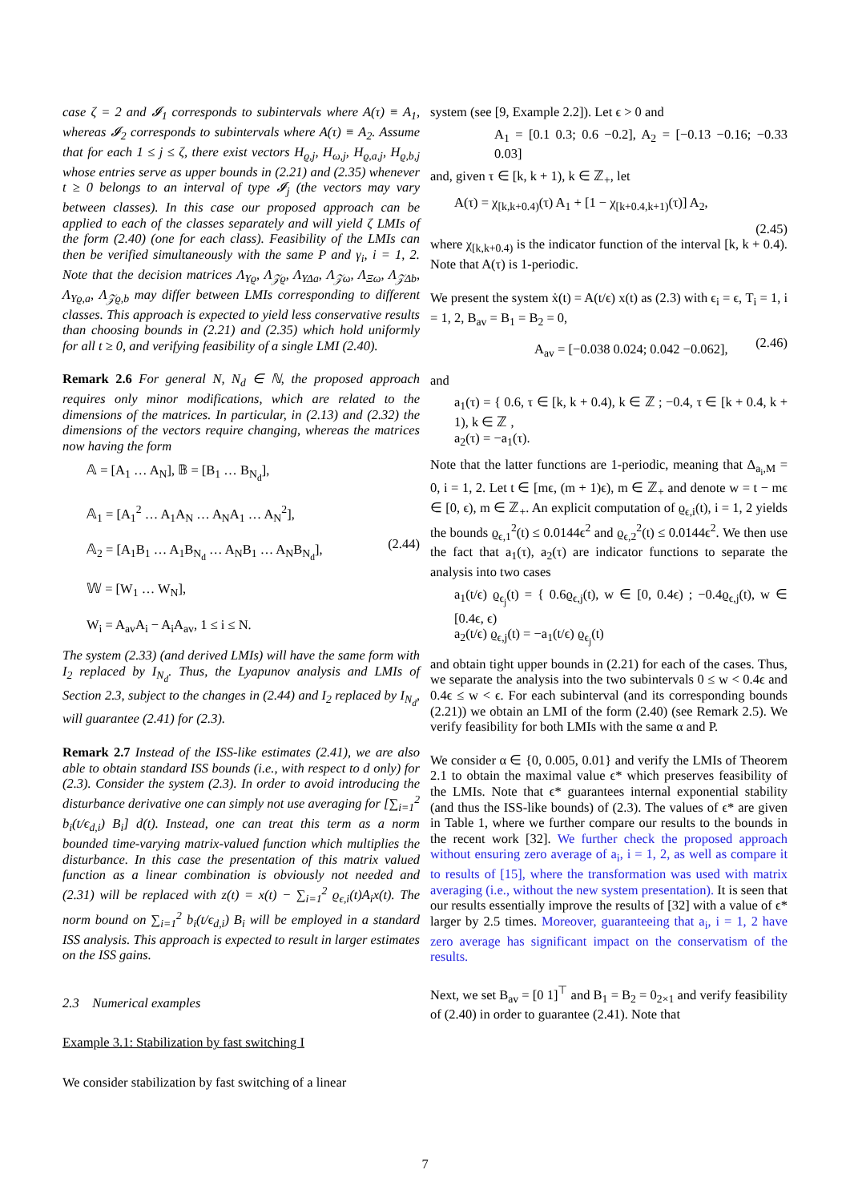case ζ = 2 and 𝓘<sub>1</sub> corresponds to subintervals where A(τ) ≡ A<sub>1</sub>, whereas 𝓘<sub>2</sub> corresponds to subintervals where A(τ) ≡ A<sub>2</sub>. Assume that for each 1 ≤ j ≤ ζ, there exist vectors H<sub>ϱ,j</sub>, H<sub>ω,j</sub>, H<sub>ϱ,a,j</sub>, H<sub>ϱ,b,j</sub> whose entries serve as upper bounds in (2.21) and (2.35) whenever t ≥ 0 belongs to an interval of type 𝓘<sub>j</sub> (the vectors may vary between classes). In this case our proposed approach can be applied to each of the classes separately and will yield ζ LMIs of the form (2.40) (one for each class). Feasibility of the LMIs can then be verified simultaneously with the same P and γ<sub>i</sub>, i = 1, 2. Note that the decision matrices Λ<sub>Υϱ</sub>, Λ<sub>𝒵ϱ</sub>, Λ<sub>ΥΔa</sub>, Λ<sub>𝒵ω</sub>, Λ<sub>Ξω</sub>, Λ<sub>𝒵Δb</sub>, Λ<sub>Υϱ,a</sub>, Λ<sub>𝒵ϱ,b</sub> may differ between LMIs corresponding to different classes. This approach is expected to yield less conservative results than choosing bounds in (2.21) and (2.35) which hold uniformly for all t ≥ 0, and verifying feasibility of a single LMI (2.40).
Remark 2.6 For general N, N<sub>d</sub> ∈ ℕ, the proposed approach requires only minor modifications, which are related to the dimensions of the matrices. In particular, in (2.13) and (2.32) the dimensions of the vectors require changing, whereas the matrices now having the form
𝔸 = [A<sub>1</sub> … A<sub>N</sub>], 𝔹 = [B<sub>1</sub> … B<sub>N<sub>d</sub></sub>],
𝔸<sub>1</sub> = [A<sub>1</sub><sup>2</sup> … A<sub>1</sub>A<sub>N</sub> … A<sub>N</sub>A<sub>1</sub> … A<sub>N</sub><sup>2</sup>],
𝔸<sub>2</sub> = [A<sub>1</sub>B<sub>1</sub> … A<sub>1</sub>B<sub>N<sub>d</sub></sub> … A<sub>N</sub>B<sub>1</sub> … A<sub>N</sub>B<sub>N<sub>d</sub></sub>],
𝕎 = [W<sub>1</sub> … W<sub>N</sub>],
W<sub>i</sub> = A<sub>av</sub>A<sub>i</sub> − A<sub>i</sub>A<sub>av</sub>, 1 ≤ i ≤ N.
(2.44)
The system (2.33) (and derived LMIs) will have the same form with I<sub>2</sub> replaced by I<sub>N<sub>d</sub></sub>. Thus, the Lyapunov analysis and LMIs of Section 2.3, subject to the changes in (2.44) and I<sub>2</sub> replaced by I<sub>N<sub>d</sub></sub>, will guarantee (2.41) for (2.3).
Remark 2.7 Instead of the ISS-like estimates (2.41), we are also able to obtain standard ISS bounds (i.e., with respect to d only) for (2.3). Consider the system (2.3). In order to avoid introducing the disturbance derivative one can simply not use averaging for [∑<sub>i=1</sub><sup>2</sup> b<sub>i</sub>(t/ϵ<sub>d,i</sub>) B<sub>i</sub>] d(t). Instead, one can treat this term as a norm bounded time-varying matrix-valued function which multiplies the disturbance. In this case the presentation of this matrix valued function as a linear combination is obviously not needed and (2.31) will be replaced with z(t) = x(t) − ∑<sub>i=1</sub><sup>2</sup> ϱ<sub>ϵ,i</sub>(t)A<sub>i</sub>x(t). The norm bound on ∑<sub>i=1</sub><sup>2</sup> b<sub>i</sub>(t/ϵ<sub>d,i</sub>) B<sub>i</sub> will be employed in a standard ISS analysis. This approach is expected to result in larger estimates on the ISS gains.
2.3 Numerical examples
Example 3.1: Stabilization by fast switching I
We consider stabilization by fast switching of a linear
system (see [9, Example 2.2]). Let ϵ > 0 and
A<sub>1</sub> = [0.1 0.3; 0.6 −0.2], A<sub>2</sub> = [−0.13 −0.16; −0.33 0.03]
and, given τ ∈ [k, k + 1), k ∈ ℤ<sub>+</sub>, let
A(τ) = χ<sub>[k,k+0.4)</sub>(τ) A<sub>1</sub> + [1 − χ<sub>[k+0.4,k+1)</sub>(τ)] A<sub>2</sub>,
(2.45)
where χ<sub>[k,k+0.4)</sub> is the indicator function of the interval [k, k + 0.4). Note that A(τ) is 1-periodic.
We present the system ẋ(t) = A(t/ϵ) x(t) as (2.3) with ϵ<sub>i</sub> = ϵ, T<sub>i</sub> = 1, i = 1, 2, B<sub>av</sub> = B<sub>1</sub> = B<sub>2</sub> = 0,
A<sub>av</sub> = [−0.038 0.024; 0.042 −0.062],
(2.46)
and
a<sub>1</sub>(τ) = { 0.6, τ ∈ [k, k + 0.4), k ∈ ℤ ; −0.4, τ ∈ [k + 0.4, k + 1), k ∈ ℤ ,
a<sub>2</sub>(τ) = −a<sub>1</sub>(τ).
Note that the latter functions are 1-periodic, meaning that Δ<sub>a<sub>i</sub>,M</sub> = 0, i = 1, 2. Let t ∈ [mϵ, (m + 1)ϵ), m ∈ ℤ<sub>+</sub> and denote w = t − mϵ ∈ [0, ϵ), m ∈ ℤ<sub>+</sub>. An explicit computation of ϱ<sub>ϵ,i</sub>(t), i = 1, 2 yields the bounds ϱ<sub>ϵ,1</sub><sup>2</sup>(t) ≤ 0.0144ϵ<sup>2</sup> and ϱ<sub>ϵ,2</sub><sup>2</sup>(t) ≤ 0.0144ϵ<sup>2</sup>. We then use the fact that a<sub>1</sub>(τ), a<sub>2</sub>(τ) are indicator functions to separate the analysis into two cases
a<sub>1</sub>(t/ϵ) ϱ<sub>ϵ<sub>j</sub></sub>(t) = { 0.6ϱ<sub>ϵ,j</sub>(t), w ∈ [0, 0.4ϵ) ; −0.4ϱ<sub>ϵ,j</sub>(t), w ∈ [0.4ϵ, ϵ)
a<sub>2</sub>(t/ϵ) ϱ<sub>ϵ,j</sub>(t) = −a<sub>1</sub>(t/ϵ) ϱ<sub>ϵ<sub>j</sub></sub>(t)
and obtain tight upper bounds in (2.21) for each of the cases. Thus, we separate the analysis into the two subintervals 0 ≤ w < 0.4ϵ and 0.4ϵ ≤ w < ϵ. For each subinterval (and its corresponding bounds (2.21)) we obtain an LMI of the form (2.40) (see Remark 2.5). We verify feasibility for both LMIs with the same α and P.
We consider α ∈ {0, 0.005, 0.01} and verify the LMIs of Theorem 2.1 to obtain the maximal value ϵ* which preserves feasibility of the LMIs. Note that ϵ* guarantees internal exponential stability (and thus the ISS-like bounds) of (2.3). The values of ϵ* are given in Table 1, where we further compare our results to the bounds in the recent work [32]. We further check the proposed approach without ensuring zero average of a<sub>i</sub>, i = 1, 2, as well as compare it to results of [15], where the transformation was used with matrix averaging (i.e., without the new system presentation). It is seen that our results essentially improve the results of [32] with a value of ϵ* larger by 2.5 times. Moreover, guaranteeing that a<sub>i</sub>, i = 1, 2 have zero average has significant impact on the conservatism of the results.
Next, we set B<sub>av</sub> = [0 1]<sup>⊤</sup> and B<sub>1</sub> = B<sub>2</sub> = 0<sub>2×1</sub> and verify feasibility of (2.40) in order to guarantee (2.41). Note that
7